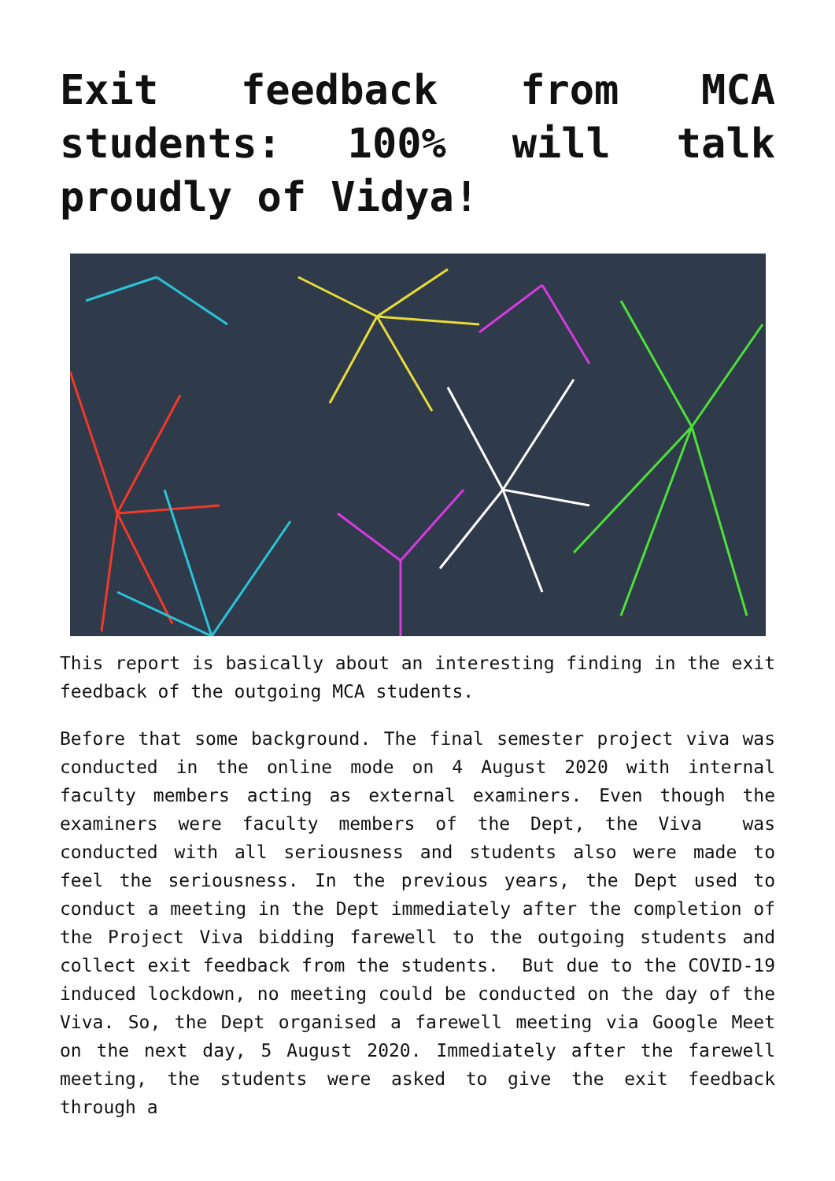Exit feedback from MCA students: 100% will talk proudly of Vidya!
This report is basically about an interesting finding in the exit feedback of the outgoing MCA students.
Before that some background. The final semester project viva was conducted in the online mode on 4 August 2020 with internal faculty members acting as external examiners. Even though the examiners were faculty members of the Dept, the Viva was conducted with all seriousness and students also were made to feel the seriousness. In the previous years, the Dept used to conduct a meeting in the Dept immediately after the completion of the Project Viva bidding farewell to the outgoing students and collect exit feedback from the students. But due to the COVID-19 induced lockdown, no meeting could be conducted on the day of the Viva. So, the Dept organised a farewell meeting via Google Meet on the next day, 5 August 2020. Immediately after the farewell meeting, the students were asked to give the exit feedback through a